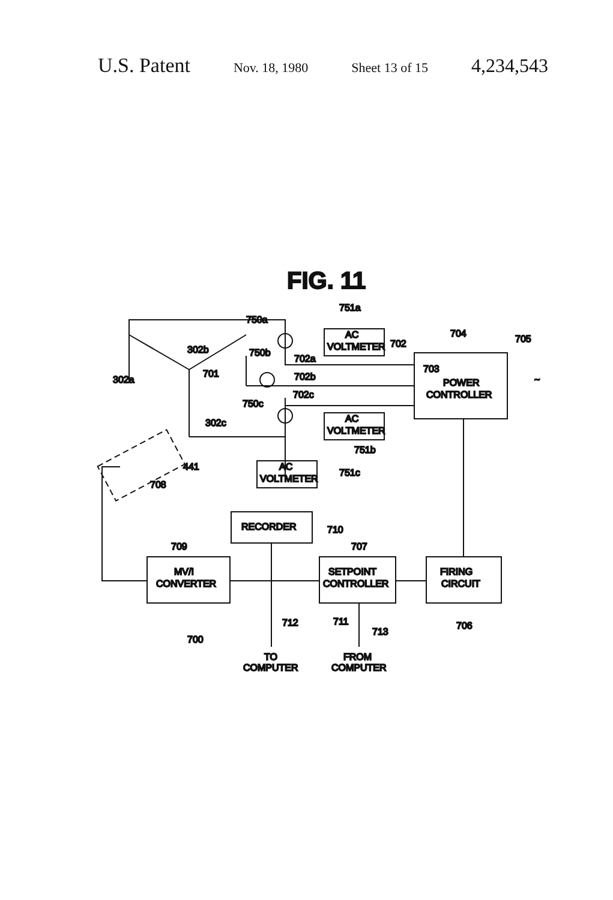U.S. Patent Nov. 18, 1980 Sheet 13 of 15 4,234,543
FIG. 11
AC
VOLTMETER
AC
VOLTMETER
AC
VOLTMETER
POWER
CONTROLLER
RECORDER
MV/I
CONVERTER
SETPOINT
CONTROLLER
FIRING
CIRCUIT
302a
302b
701
302c
750a
750b
750c
702a
702b
702c
751a
702
704
705
703
751b
751c
441
708
710
709
707
712
711
713
706
700
TO
COMPUTER
FROM
COMPUTER
~